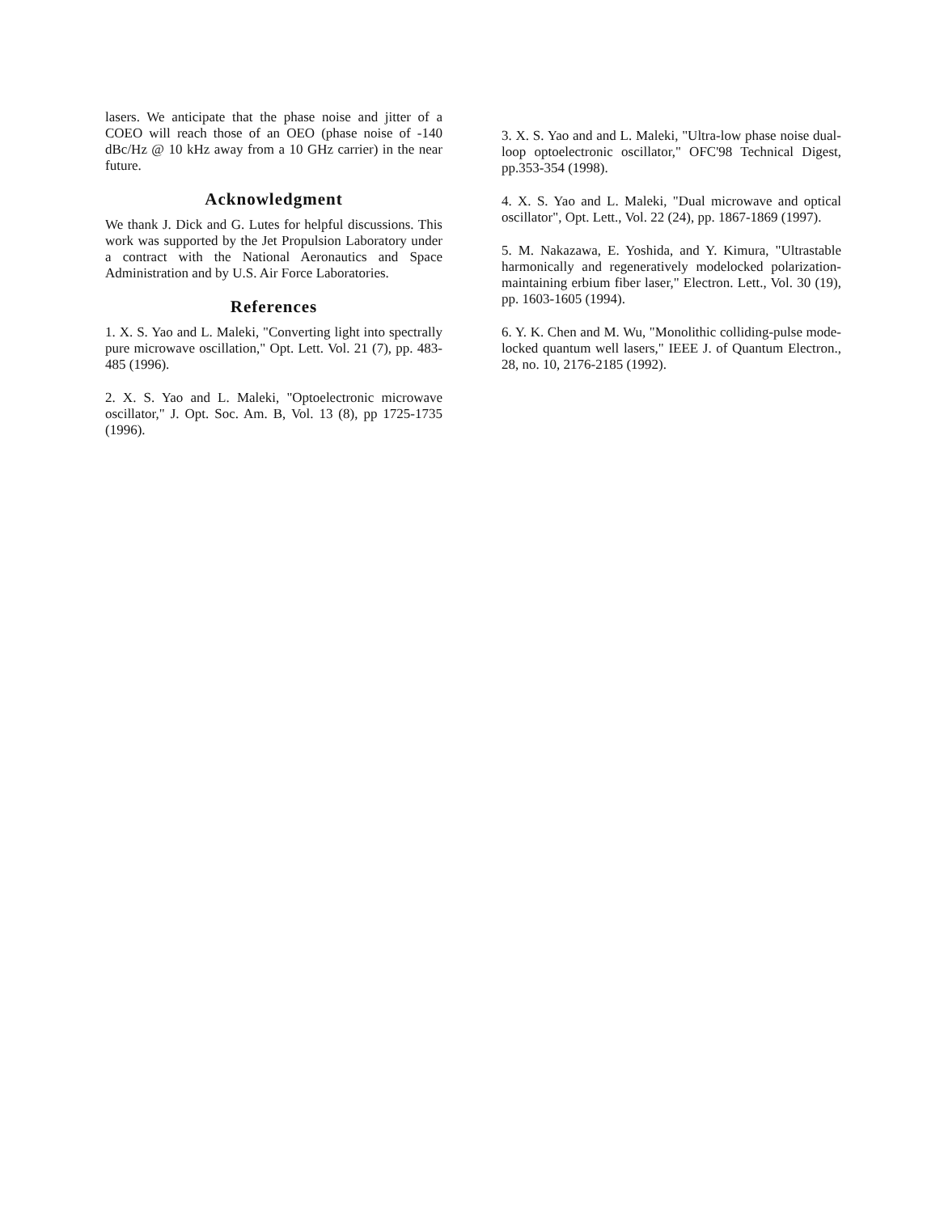lasers. We anticipate that the phase noise and jitter of a COEO will reach those of an OEO (phase noise of -140 dBc/Hz @ 10 kHz away from a 10 GHz carrier) in the near future.
Acknowledgment
We thank J. Dick and G. Lutes for helpful discussions. This work was supported by the Jet Propulsion Laboratory under a contract with the National Aeronautics and Space Administration and by U.S. Air Force Laboratories.
References
1. X. S. Yao and L. Maleki, "Converting light into spectrally pure microwave oscillation," Opt. Lett. Vol. 21 (7), pp. 483-485 (1996).
2. X. S. Yao and L. Maleki, "Optoelectronic microwave oscillator," J. Opt. Soc. Am. B, Vol. 13 (8), pp 1725-1735 (1996).
3. X. S. Yao and and L. Maleki, "Ultra-low phase noise dual-loop optoelectronic oscillator," OFC'98 Technical Digest, pp.353-354 (1998).
4. X. S. Yao and L. Maleki, "Dual microwave and optical oscillator", Opt. Lett., Vol. 22 (24), pp. 1867-1869 (1997).
5. M. Nakazawa, E. Yoshida, and Y. Kimura, "Ultrastable harmonically and regeneratively modelocked polarization-maintaining erbium fiber laser," Electron. Lett., Vol. 30 (19), pp. 1603-1605 (1994).
6. Y. K. Chen and M. Wu, "Monolithic colliding-pulse mode-locked quantum well lasers," IEEE J. of Quantum Electron., 28, no. 10, 2176-2185 (1992).